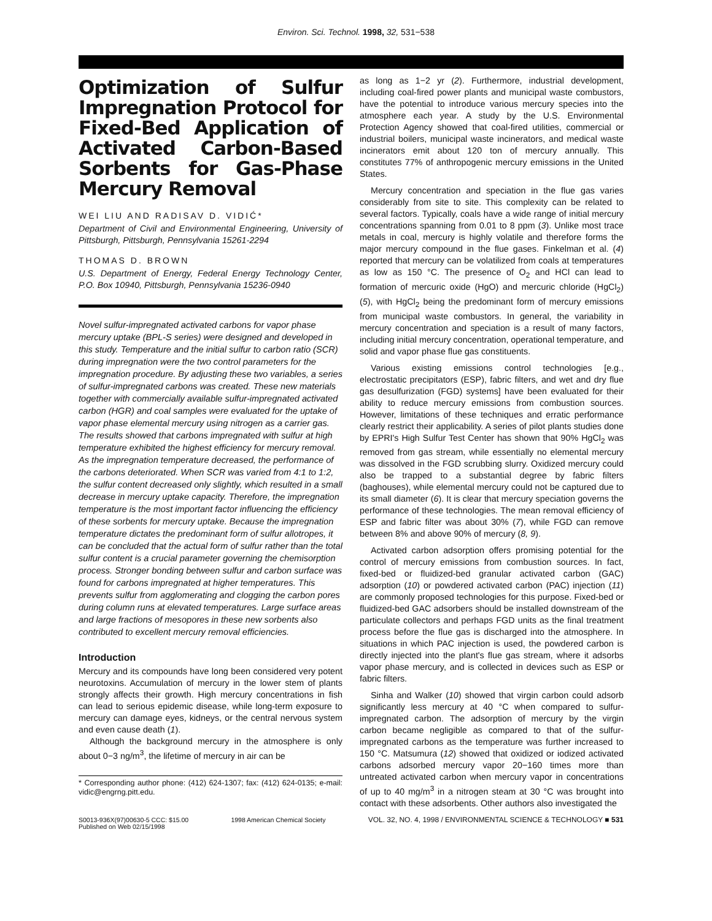Environ. Sci. Technol. 1998, 32, 531−538
Optimization of Sulfur Impregnation Protocol for Fixed-Bed Application of Activated Carbon-Based Sorbents for Gas-Phase Mercury Removal
WEI LIU AND RADISAV D. VIDIĆ*
Department of Civil and Environmental Engineering, University of Pittsburgh, Pittsburgh, Pennsylvania 15261-2294
THOMAS D. BROWN
U.S. Department of Energy, Federal Energy Technology Center, P.O. Box 10940, Pittsburgh, Pennsylvania 15236-0940
Novel sulfur-impregnated activated carbons for vapor phase mercury uptake (BPL-S series) were designed and developed in this study. Temperature and the initial sulfur to carbon ratio (SCR) during impregnation were the two control parameters for the impregnation procedure. By adjusting these two variables, a series of sulfur-impregnated carbons was created. These new materials together with commercially available sulfur-impregnated activated carbon (HGR) and coal samples were evaluated for the uptake of vapor phase elemental mercury using nitrogen as a carrier gas. The results showed that carbons impregnated with sulfur at high temperature exhibited the highest efficiency for mercury removal. As the impregnation temperature decreased, the performance of the carbons deteriorated. When SCR was varied from 4:1 to 1:2, the sulfur content decreased only slightly, which resulted in a small decrease in mercury uptake capacity. Therefore, the impregnation temperature is the most important factor influencing the efficiency of these sorbents for mercury uptake. Because the impregnation temperature dictates the predominant form of sulfur allotropes, it can be concluded that the actual form of sulfur rather than the total sulfur content is a crucial parameter governing the chemisorption process. Stronger bonding between sulfur and carbon surface was found for carbons impregnated at higher temperatures. This prevents sulfur from agglomerating and clogging the carbon pores during column runs at elevated temperatures. Large surface areas and large fractions of mesopores in these new sorbents also contributed to excellent mercury removal efficiencies.
Introduction
Mercury and its compounds have long been considered very potent neurotoxins. Accumulation of mercury in the lower stem of plants strongly affects their growth. High mercury concentrations in fish can lead to serious epidemic disease, while long-term exposure to mercury can damage eyes, kidneys, or the central nervous system and even cause death (1).
Although the background mercury in the atmosphere is only about 0−3 ng/m<sup>3</sup>, the lifetime of mercury in air can be
* Corresponding author phone: (412) 624-1307; fax: (412) 624-0135; e-mail: vidic@engrng.pitt.edu.
as long as 1−2 yr (2). Furthermore, industrial development, including coal-fired power plants and municipal waste combustors, have the potential to introduce various mercury species into the atmosphere each year. A study by the U.S. Environmental Protection Agency showed that coal-fired utilities, commercial or industrial boilers, municipal waste incinerators, and medical waste incinerators emit about 120 ton of mercury annually. This constitutes 77% of anthropogenic mercury emissions in the United States.
Mercury concentration and speciation in the flue gas varies considerably from site to site. This complexity can be related to several factors. Typically, coals have a wide range of initial mercury concentrations spanning from 0.01 to 8 ppm (3). Unlike most trace metals in coal, mercury is highly volatile and therefore forms the major mercury compound in the flue gases. Finkelman et al. (4) reported that mercury can be volatilized from coals at temperatures as low as 150 °C. The presence of O<sub>2</sub> and HCl can lead to formation of mercuric oxide (HgO) and mercuric chloride (HgCl<sub>2</sub>) (5), with HgCl<sub>2</sub> being the predominant form of mercury emissions from municipal waste combustors. In general, the variability in mercury concentration and speciation is a result of many factors, including initial mercury concentration, operational temperature, and solid and vapor phase flue gas constituents.
Various existing emissions control technologies [e.g., electrostatic precipitators (ESP), fabric filters, and wet and dry flue gas desulfurization (FGD) systems] have been evaluated for their ability to reduce mercury emissions from combustion sources. However, limitations of these techniques and erratic performance clearly restrict their applicability. A series of pilot plants studies done by EPRI's High Sulfur Test Center has shown that 90% HgCl<sub>2</sub> was removed from gas stream, while essentially no elemental mercury was dissolved in the FGD scrubbing slurry. Oxidized mercury could also be trapped to a substantial degree by fabric filters (baghouses), while elemental mercury could not be captured due to its small diameter (6). It is clear that mercury speciation governs the performance of these technologies. The mean removal efficiency of ESP and fabric filter was about 30% (7), while FGD can remove between 8% and above 90% of mercury (8, 9).
Activated carbon adsorption offers promising potential for the control of mercury emissions from combustion sources. In fact, fixed-bed or fluidized-bed granular activated carbon (GAC) adsorption (10) or powdered activated carbon (PAC) injection (11) are commonly proposed technologies for this purpose. Fixed-bed or fluidized-bed GAC adsorbers should be installed downstream of the particulate collectors and perhaps FGD units as the final treatment process before the flue gas is discharged into the atmosphere. In situations in which PAC injection is used, the powdered carbon is directly injected into the plant's flue gas stream, where it adsorbs vapor phase mercury, and is collected in devices such as ESP or fabric filters.
Sinha and Walker (10) showed that virgin carbon could adsorb significantly less mercury at 40 °C when compared to sulfur-impregnated carbon. The adsorption of mercury by the virgin carbon became negligible as compared to that of the sulfur-impregnated carbons as the temperature was further increased to 150 °C. Matsumura (12) showed that oxidized or iodized activated carbons adsorbed mercury vapor 20−160 times more than untreated activated carbon when mercury vapor in concentrations of up to 40 mg/m<sup>3</sup> in a nitrogen steam at 30 °C was brought into contact with these adsorbents. Other authors also investigated the
S0013-936X(97)00630-5 CCC: $15.00
Published on Web 02/15/1998
1998 American Chemical Society VOL. 32, NO. 4, 1998 / ENVIRONMENTAL SCIENCE & TECHNOLOGY ■ 531